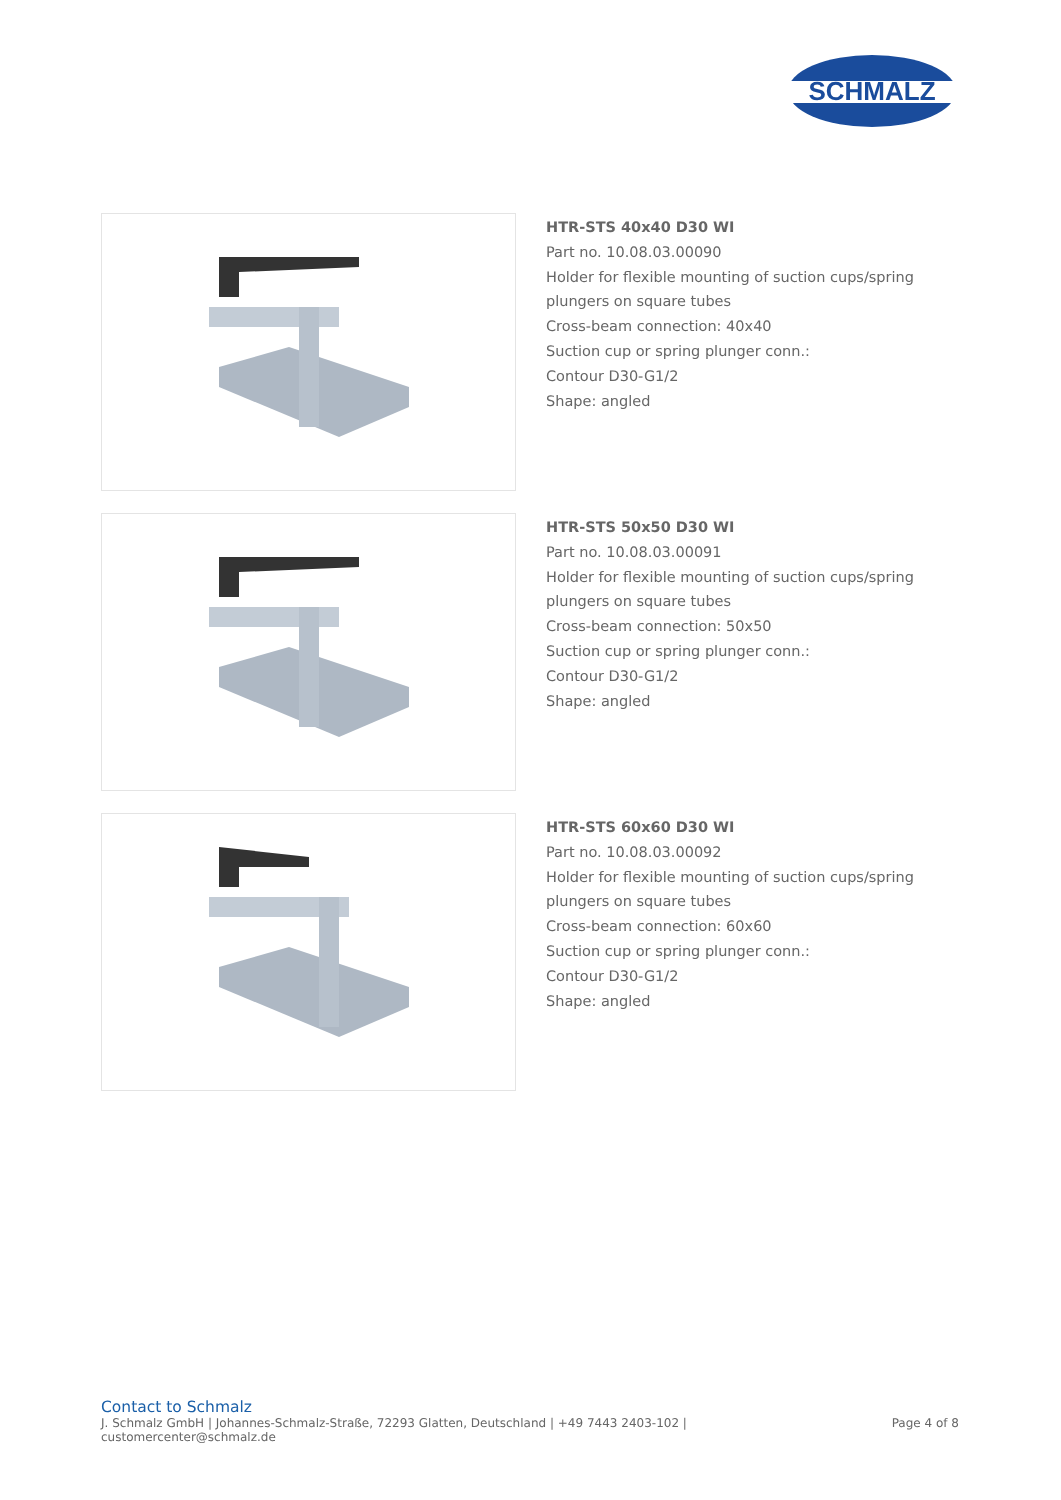SCHMALZ
HTR-STS 40x40 D30 WI
Part no. 10.08.03.00090
Holder for flexible mounting of suction cups/spring
plungers on square tubes
Cross-beam connection: 40x40
Suction cup or spring plunger conn.:
Contour D30-G1/2
Shape: angled
HTR-STS 50x50 D30 WI
Part no. 10.08.03.00091
Holder for flexible mounting of suction cups/spring
plungers on square tubes
Cross-beam connection: 50x50
Suction cup or spring plunger conn.:
Contour D30-G1/2
Shape: angled
HTR-STS 60x60 D30 WI
Part no. 10.08.03.00092
Holder for flexible mounting of suction cups/spring
plungers on square tubes
Cross-beam connection: 60x60
Suction cup or spring plunger conn.:
Contour D30-G1/2
Shape: angled
Contact to Schmalz
J. Schmalz GmbH | Johannes-Schmalz-Straße, 72293 Glatten, Deutschland | +49 7443 2403-102 |
customercenter@schmalz.de
Page 4 of 8